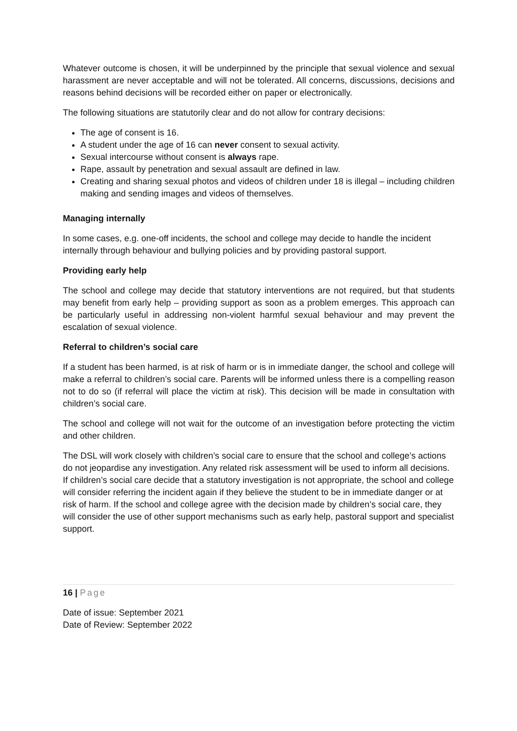Whatever outcome is chosen, it will be underpinned by the principle that sexual violence and sexual harassment are never acceptable and will not be tolerated. All concerns, discussions, decisions and reasons behind decisions will be recorded either on paper or electronically.
The following situations are statutorily clear and do not allow for contrary decisions:
The age of consent is 16.
A student under the age of 16 can never consent to sexual activity.
Sexual intercourse without consent is always rape.
Rape, assault by penetration and sexual assault are defined in law.
Creating and sharing sexual photos and videos of children under 18 is illegal – including children making and sending images and videos of themselves.
Managing internally
In some cases, e.g. one-off incidents, the school and college may decide to handle the incident internally through behaviour and bullying policies and by providing pastoral support.
Providing early help
The school and college may decide that statutory interventions are not required, but that students may benefit from early help – providing support as soon as a problem emerges. This approach can be particularly useful in addressing non-violent harmful sexual behaviour and may prevent the escalation of sexual violence.
Referral to children’s social care
If a student has been harmed, is at risk of harm or is in immediate danger, the school and college will make a referral to children’s social care. Parents will be informed unless there is a compelling reason not to do so (if referral will place the victim at risk). This decision will be made in consultation with children’s social care.
The school and college will not wait for the outcome of an investigation before protecting the victim and other children.
The DSL will work closely with children’s social care to ensure that the school and college’s actions do not jeopardise any investigation. Any related risk assessment will be used to inform all decisions. If children’s social care decide that a statutory investigation is not appropriate, the school and college will consider referring the incident again if they believe the student to be in immediate danger or at risk of harm. If the school and college agree with the decision made by children’s social care, they will consider the use of other support mechanisms such as early help, pastoral support and specialist support.
16 | Page
Date of issue: September 2021
Date of Review: September 2022